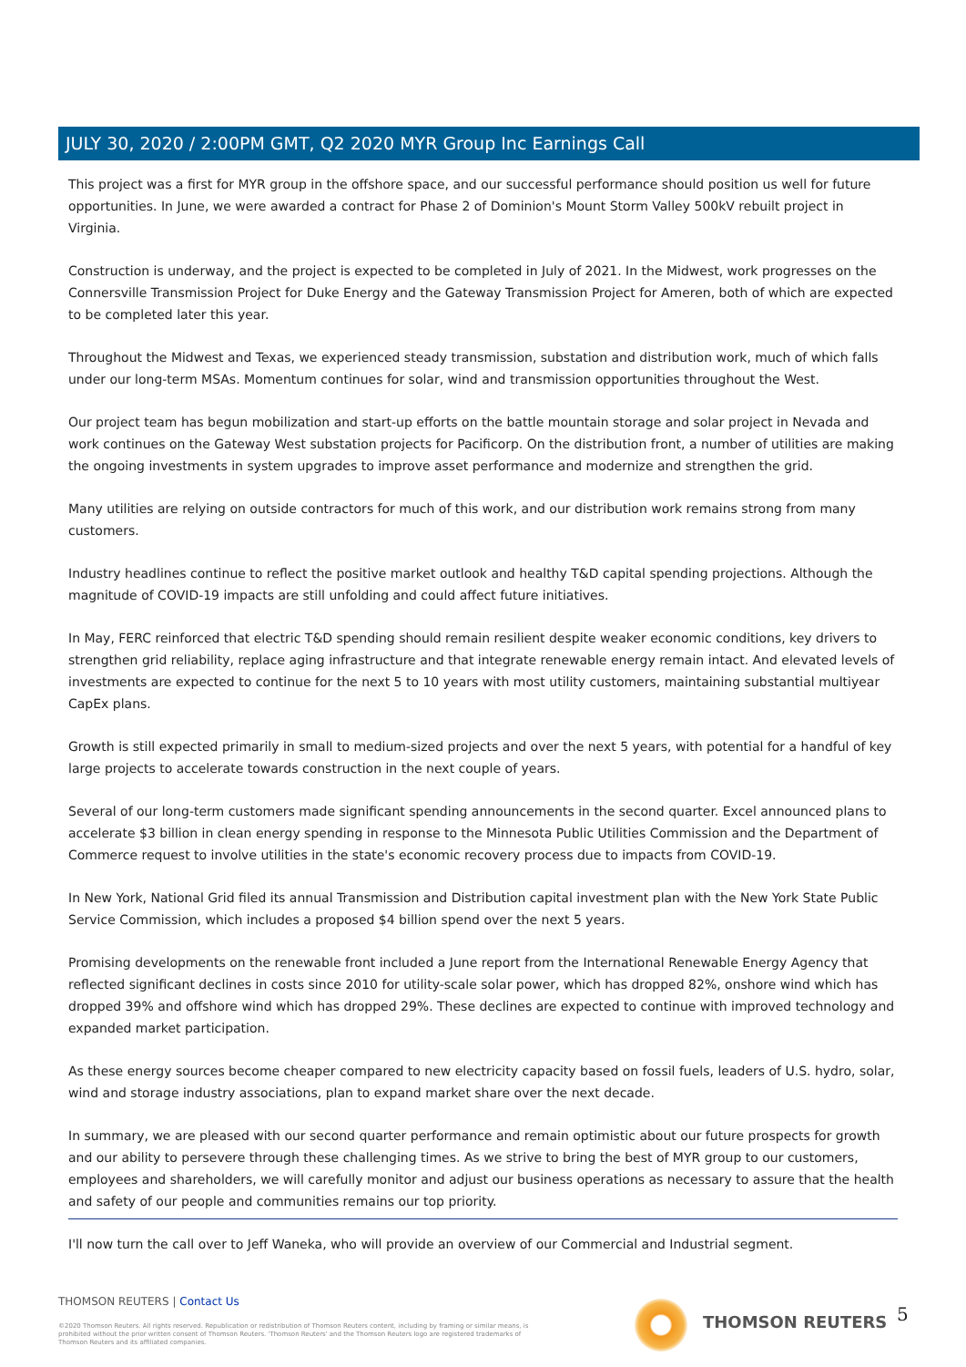JULY 30, 2020 / 2:00PM GMT, Q2 2020 MYR Group Inc Earnings Call
This project was a first for MYR group in the offshore space, and our successful performance should position us well for future opportunities. In June, we were awarded a contract for Phase 2 of Dominion's Mount Storm Valley 500kV rebuilt project in Virginia.
Construction is underway, and the project is expected to be completed in July of 2021. In the Midwest, work progresses on the Connersville Transmission Project for Duke Energy and the Gateway Transmission Project for Ameren, both of which are expected to be completed later this year.
Throughout the Midwest and Texas, we experienced steady transmission, substation and distribution work, much of which falls under our long-term MSAs. Momentum continues for solar, wind and transmission opportunities throughout the West.
Our project team has begun mobilization and start-up efforts on the battle mountain storage and solar project in Nevada and work continues on the Gateway West substation projects for Pacificorp. On the distribution front, a number of utilities are making the ongoing investments in system upgrades to improve asset performance and modernize and strengthen the grid.
Many utilities are relying on outside contractors for much of this work, and our distribution work remains strong from many customers.
Industry headlines continue to reflect the positive market outlook and healthy T&D capital spending projections. Although the magnitude of COVID-19 impacts are still unfolding and could affect future initiatives.
In May, FERC reinforced that electric T&D spending should remain resilient despite weaker economic conditions, key drivers to strengthen grid reliability, replace aging infrastructure and that integrate renewable energy remain intact. And elevated levels of investments are expected to continue for the next 5 to 10 years with most utility customers, maintaining substantial multiyear CapEx plans.
Growth is still expected primarily in small to medium-sized projects and over the next 5 years, with potential for a handful of key large projects to accelerate towards construction in the next couple of years.
Several of our long-term customers made significant spending announcements in the second quarter. Excel announced plans to accelerate $3 billion in clean energy spending in response to the Minnesota Public Utilities Commission and the Department of Commerce request to involve utilities in the state's economic recovery process due to impacts from COVID-19.
In New York, National Grid filed its annual Transmission and Distribution capital investment plan with the New York State Public Service Commission, which includes a proposed $4 billion spend over the next 5 years.
Promising developments on the renewable front included a June report from the International Renewable Energy Agency that reflected significant declines in costs since 2010 for utility-scale solar power, which has dropped 82%, onshore wind which has dropped 39% and offshore wind which has dropped 29%. These declines are expected to continue with improved technology and expanded market participation.
As these energy sources become cheaper compared to new electricity capacity based on fossil fuels, leaders of U.S. hydro, solar, wind and storage industry associations, plan to expand market share over the next decade.
In summary, we are pleased with our second quarter performance and remain optimistic about our future prospects for growth and our ability to persevere through these challenging times. As we strive to bring the best of MYR group to our customers, employees and shareholders, we will carefully monitor and adjust our business operations as necessary to assure that the health and safety of our people and communities remains our top priority.
I'll now turn the call over to Jeff Waneka, who will provide an overview of our Commercial and Industrial segment.
THOMSON REUTERS | Contact Us
©2020 Thomson Reuters. All rights reserved. Republication or redistribution of Thomson Reuters content, including by framing or similar means, is prohibited without the prior written consent of Thomson Reuters. 'Thomson Reuters' and the Thomson Reuters logo are registered trademarks of Thomson Reuters and its affiliated companies.
THOMSON REUTERS 5